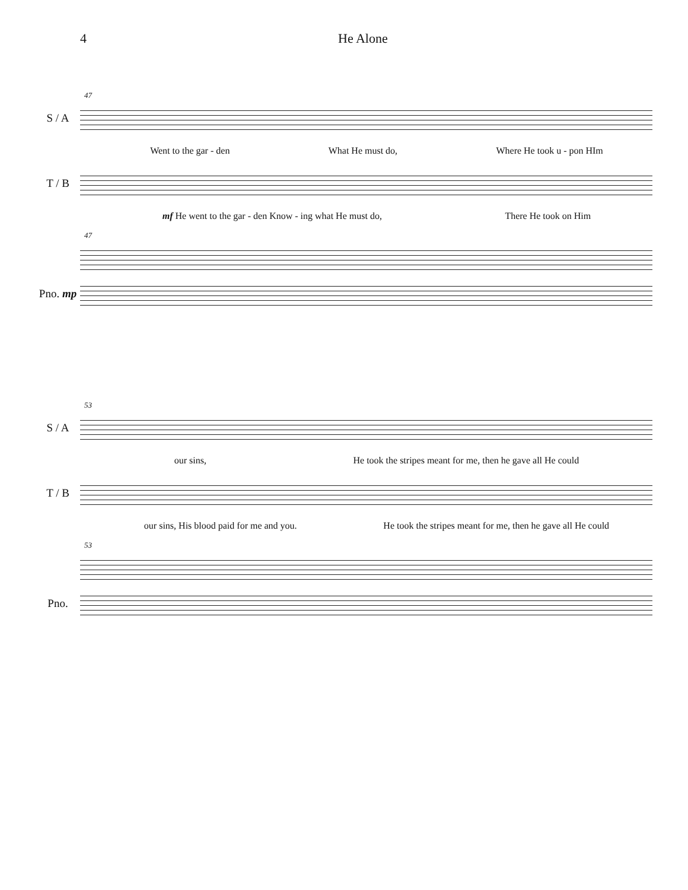4 He Alone
47
S / A
Went to the gar - den What He must do, Where He took u - pon HIm
T / B
mf He went to the gar - den Know - ing what He must do, There He took on Him
47
Pno. mp
53
S / A
our sins, He took the stripes meant for me, then he gave all He could
T / B
our sins, His blood paid for me and you. He took the stripes meant for me, then he gave all He could
53
Pno.